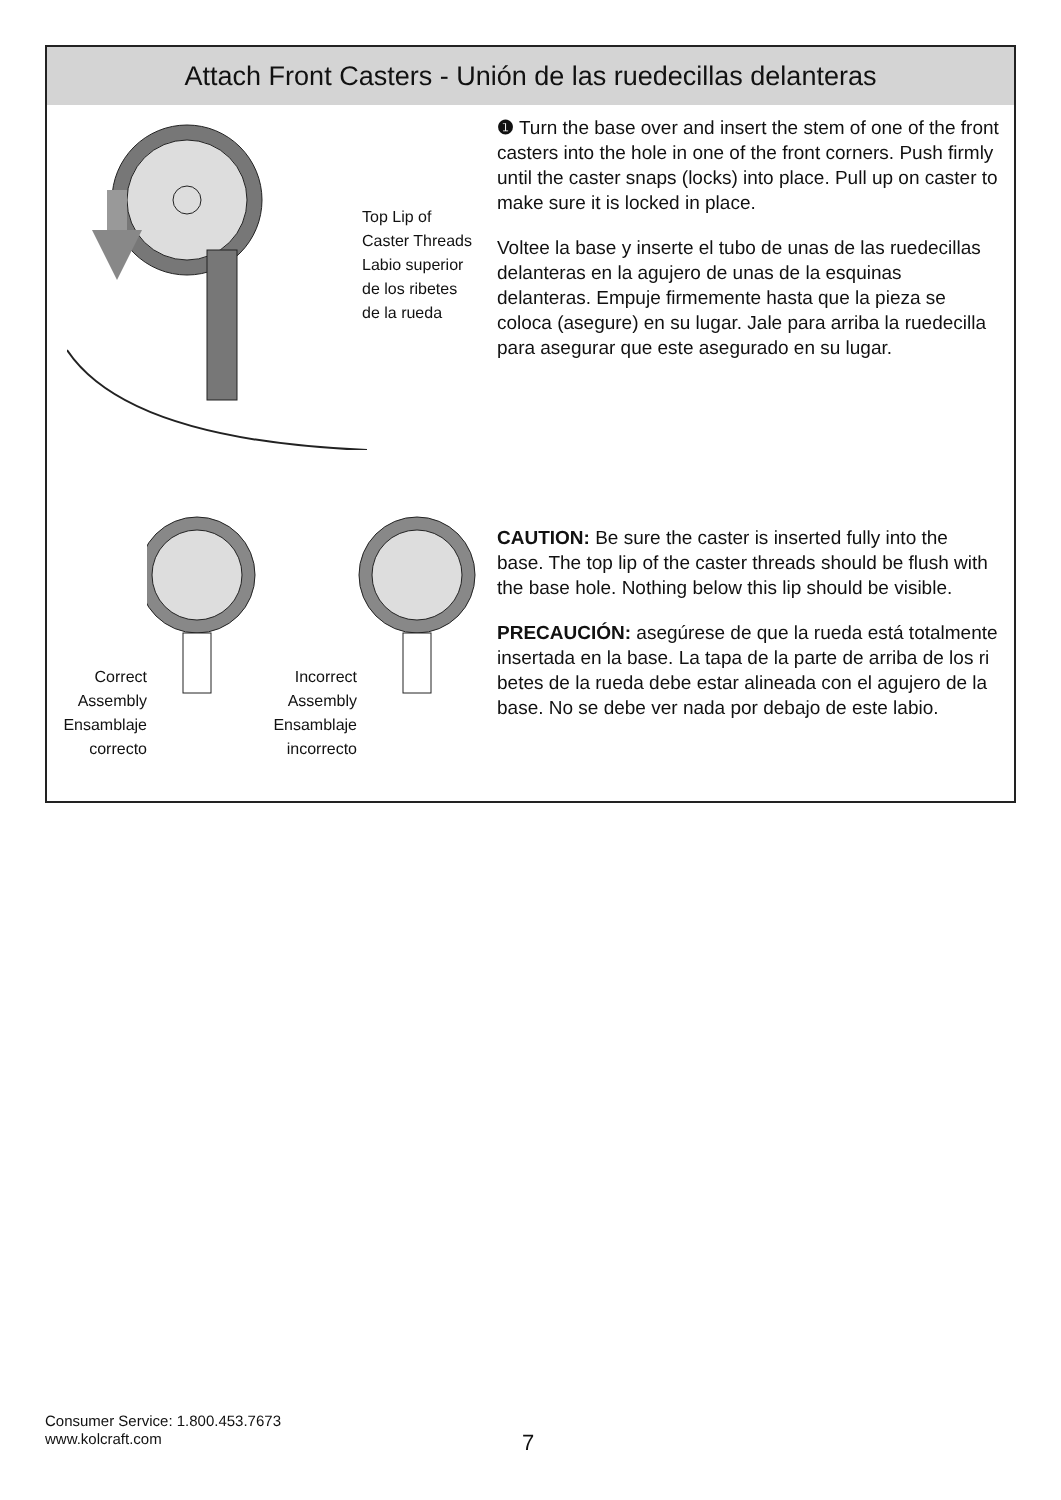Attach Front Casters - Unión de las ruedecillas delanteras
Top Lip of
Caster Threads
Labio superior
de los ribetes
de la rueda
❶ Turn the base over and insert the stem of one of the front casters into the hole in one of the front corners. Push firmly until the caster snaps (locks) into place. Pull up on caster to make sure it is locked in place.
Voltee la base y inserte el tubo de unas de las ruedecillas delanteras en la agujero de unas de la esquinas delanteras. Empuje firmemente hasta que la pieza se coloca (asegure) en su lugar. Jale para arriba la ruedecilla para asegurar que este asegurado en su lugar.
Correct
Assembly
Ensamblaje
correcto
Incorrect
Assembly
Ensamblaje
incorrecto
CAUTION: Be sure the caster is inserted fully into the base. The top lip of the caster threads should be flush with the base hole. Nothing below this lip should be visible.
PRECAUCIÓN: asegúrese de que la rueda está totalmente insertada en la base. La tapa de la parte de arriba de los ri betes de la rueda debe estar alineada con el agujero de la base. No se debe ver nada por debajo de este labio.
Consumer Service: 1.800.453.7673
www.kolcraft.com
7